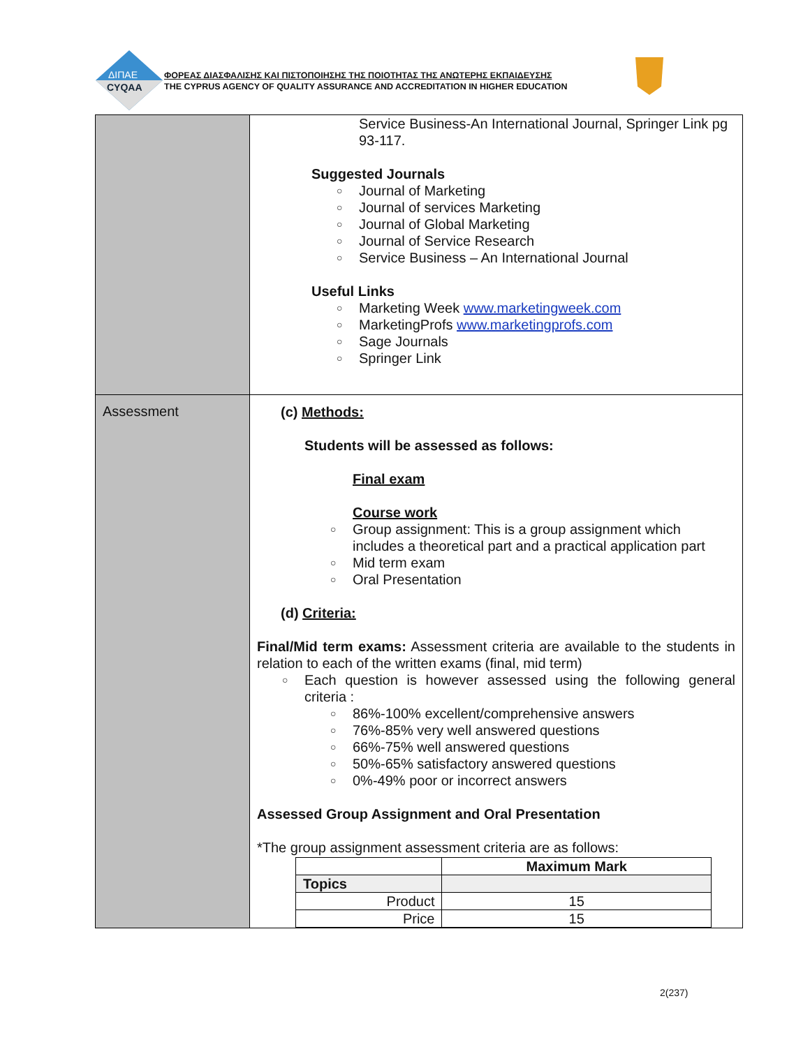ΔΙΠΑΕ
CYQAA
ΦΟΡΕΑΣ ΔΙΑΣΦΑΛΙΣΗΣ ΚΑΙ ΠΙΣΤΟΠΟΙΗΣΗΣ ΤΗΣ ΠΟΙΟΤΗΤΑΣ ΤΗΣ ΑΝΩΤΕΡΗΣ ΕΚΠΑΙΔΕΥΣΗΣ
THE CYPRUS AGENCY OF QUALITY ASSURANCE AND ACCREDITATION IN HIGHER EDUCATION
| | Service Business-An International Journal, Springer Link pg 93-117. Suggested Journals ○ Journal of Marketing ○ Journal of services Marketing ○ Journal of Global Marketing ○ Journal of Service Research ○ Service Business – An International Journal Useful Links ○ Marketing Week www.marketingweek.com ○ MarketingProfs www.marketingprofs.com ○ Sage Journals ○ Springer Link |
| Assessment | (c) Methods: Students will be assessed as follows: Final exam Course work ○ Group assignment: This is a group assignment which includes a theoretical part and a practical application part ○ Mid term exam ○ Oral Presentation (d) Criteria: Final/Mid term exams: Assessment criteria are available to the students in relation to each of the written exams (final, mid term) ○ Each question is however assessed using the following general criteria : ○ 86%-100% excellent/comprehensive answers ○ 76%-85% very well answered questions ○ 66%-75% well answered questions ○ 50%-65% satisfactory answered questions ○ 0%-49% poor or incorrect answers Assessed Group Assignment and Oral Presentation *The group assignment assessment criteria are as follows: / / Maximum Mark / / --- / --- / / Topics / / / Product / 15 / / Price / 15 / |
2(237)